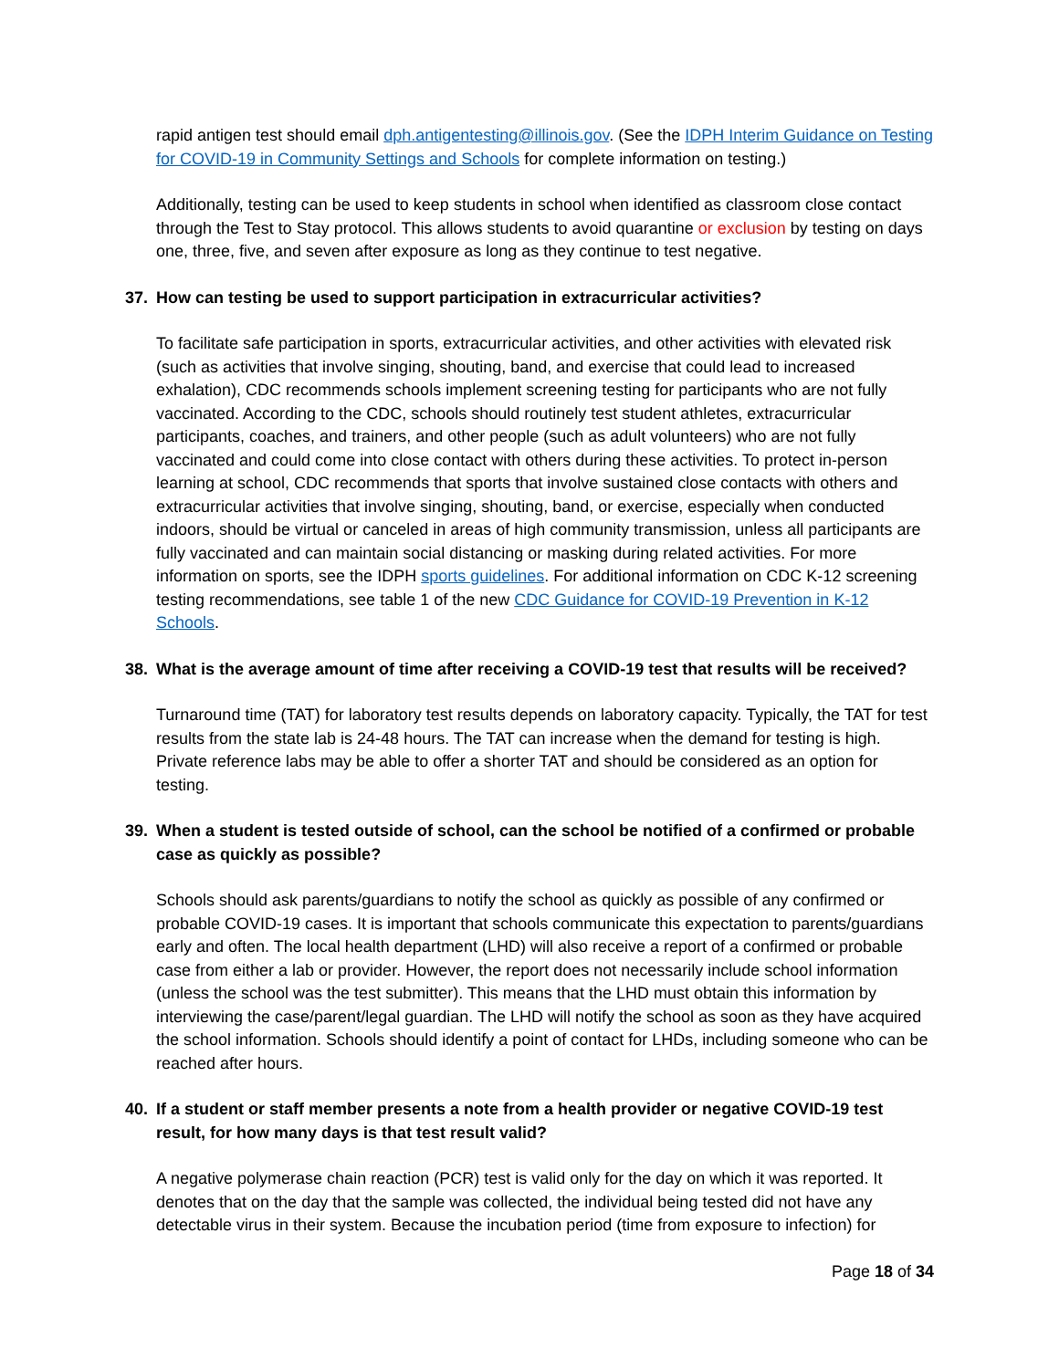rapid antigen test should email dph.antigentesting@illinois.gov. (See the IDPH Interim Guidance on Testing for COVID-19 in Community Settings and Schools for complete information on testing.)
Additionally, testing can be used to keep students in school when identified as classroom close contact through the Test to Stay protocol. This allows students to avoid quarantine or exclusion by testing on days one, three, five, and seven after exposure as long as they continue to test negative.
37. How can testing be used to support participation in extracurricular activities?
To facilitate safe participation in sports, extracurricular activities, and other activities with elevated risk (such as activities that involve singing, shouting, band, and exercise that could lead to increased exhalation), CDC recommends schools implement screening testing for participants who are not fully vaccinated. According to the CDC, schools should routinely test student athletes, extracurricular participants, coaches, and trainers, and other people (such as adult volunteers) who are not fully vaccinated and could come into close contact with others during these activities. To protect in-person learning at school, CDC recommends that sports that involve sustained close contacts with others and extracurricular activities that involve singing, shouting, band, or exercise, especially when conducted indoors, should be virtual or canceled in areas of high community transmission, unless all participants are fully vaccinated and can maintain social distancing or masking during related activities. For more information on sports, see the IDPH sports guidelines. For additional information on CDC K-12 screening testing recommendations, see table 1 of the new CDC Guidance for COVID-19 Prevention in K-12 Schools.
38. What is the average amount of time after receiving a COVID-19 test that results will be received?
Turnaround time (TAT) for laboratory test results depends on laboratory capacity. Typically, the TAT for test results from the state lab is 24-48 hours. The TAT can increase when the demand for testing is high. Private reference labs may be able to offer a shorter TAT and should be considered as an option for testing.
39. When a student is tested outside of school, can the school be notified of a confirmed or probable case as quickly as possible?
Schools should ask parents/guardians to notify the school as quickly as possible of any confirmed or probable COVID-19 cases. It is important that schools communicate this expectation to parents/guardians early and often. The local health department (LHD) will also receive a report of a confirmed or probable case from either a lab or provider. However, the report does not necessarily include school information (unless the school was the test submitter). This means that the LHD must obtain this information by interviewing the case/parent/legal guardian. The LHD will notify the school as soon as they have acquired the school information. Schools should identify a point of contact for LHDs, including someone who can be reached after hours.
40. If a student or staff member presents a note from a health provider or negative COVID-19 test result, for how many days is that test result valid?
A negative polymerase chain reaction (PCR) test is valid only for the day on which it was reported. It denotes that on the day that the sample was collected, the individual being tested did not have any detectable virus in their system. Because the incubation period (time from exposure to infection) for
Page 18 of 34